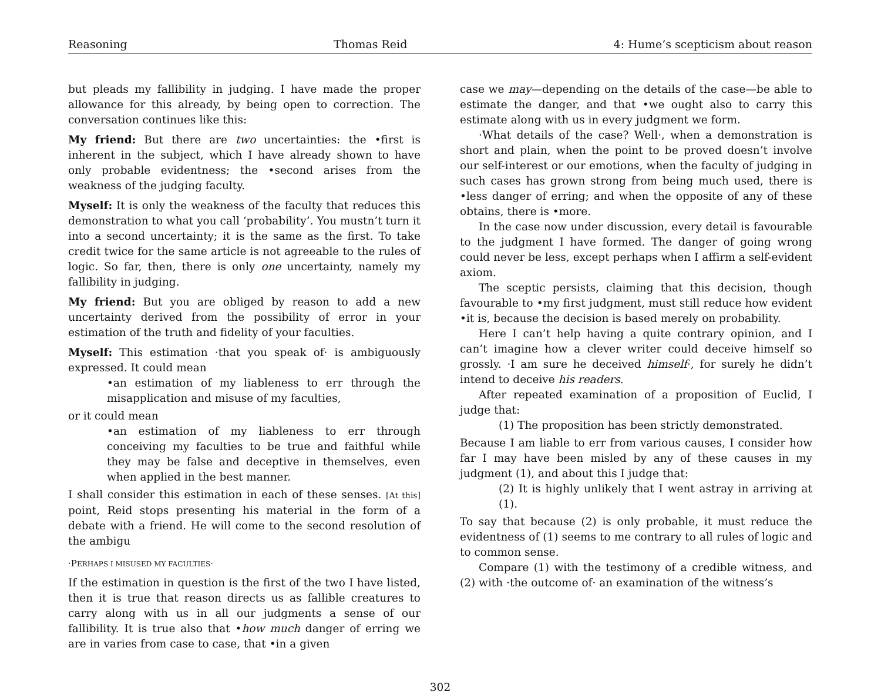Reasoning Thomas Reid 4: Hume’s scepticism about reason
but pleads my fallibility in judging. I have made the proper allowance for this already, by being open to correction. The conversation continues like this:
My friend: But there are two uncertainties: the •first is inherent in the subject, which I have already shown to have only probable evidentness; the •second arises from the weakness of the judging faculty.
Myself: It is only the weakness of the faculty that reduces this demonstration to what you call ‘probability’. You mustn’t turn it into a second uncertainty; it is the same as the first. To take credit twice for the same article is not agreeable to the rules of logic. So far, then, there is only one uncertainty, namely my fallibility in judging.
My friend: But you are obliged by reason to add a new uncertainty derived from the possibility of error in your estimation of the truth and fidelity of your faculties.
Myself: This estimation ·that you speak of· is ambiguously expressed. It could mean
•an estimation of my liableness to err through the misapplication and misuse of my faculties,
or it could mean
•an estimation of my liableness to err through conceiving my faculties to be true and faithful while they may be false and deceptive in themselves, even when applied in the best manner.
I shall consider this estimation in each of these senses. [At this] point, Reid stops presenting his material in the form of a debate with a friend. He will come to the second resolution of the ambigu
·PERHAPS I MISUSED MY FACULTIES·
If the estimation in question is the first of the two I have listed, then it is true that reason directs us as fallible creatures to carry along with us in all our judgments a sense of our fallibility. It is true also that •how much danger of erring we are in varies from case to case, that •in a given
case we may—depending on the details of the case—be able to estimate the danger, and that •we ought also to carry this estimate along with us in every judgment we form.
·What details of the case? Well·, when a demonstration is short and plain, when the point to be proved doesn’t involve our self-interest or our emotions, when the faculty of judging in such cases has grown strong from being much used, there is •less danger of erring; and when the opposite of any of these obtains, there is •more.
In the case now under discussion, every detail is favourable to the judgment I have formed. The danger of going wrong could never be less, except perhaps when I affirm a self-evident axiom.
The sceptic persists, claiming that this decision, though favourable to •my first judgment, must still reduce how evident •it is, because the decision is based merely on probability.
Here I can’t help having a quite contrary opinion, and I can’t imagine how a clever writer could deceive himself so grossly. ·I am sure he deceived himself·, for surely he didn’t intend to deceive his readers.
After repeated examination of a proposition of Euclid, I judge that:
(1) The proposition has been strictly demonstrated.
Because I am liable to err from various causes, I consider how far I may have been misled by any of these causes in my judgment (1), and about this I judge that:
(2) It is highly unlikely that I went astray in arriving at (1).
To say that because (2) is only probable, it must reduce the evidentness of (1) seems to me contrary to all rules of logic and to common sense.
Compare (1) with the testimony of a credible witness, and (2) with ·the outcome of· an examination of the witness’s
302